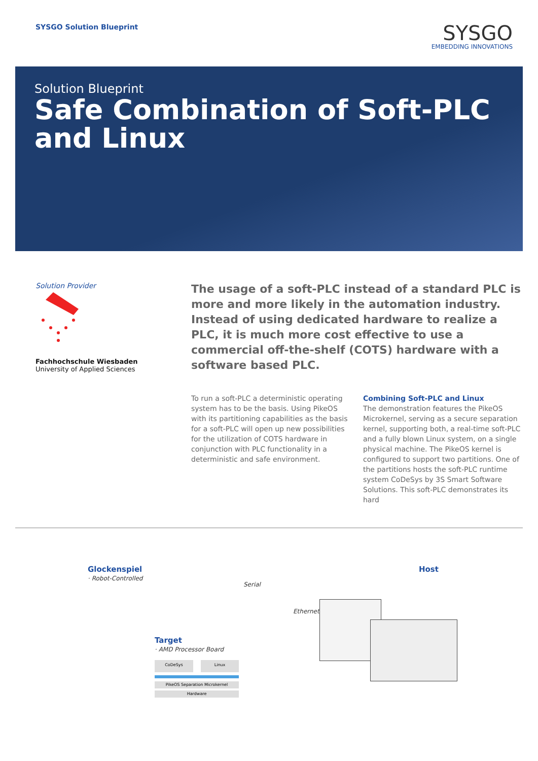SYSGO Solution Blueprint
SYSGO
EMBEDDING INNOVATIONS
Solution Blueprint
Safe Combination of Soft-PLC and Linux
Solution Provider
Fachhochschule Wiesbaden
University of Applied Sciences
The usage of a soft-PLC instead of a standard PLC is more and more likely in the automation industry. Instead of using dedicated hardware to realize a PLC, it is much more cost effective to use a commercial off-the-shelf (COTS) hardware with a software based PLC.
To run a soft-PLC a deterministic operating system has to be the basis. Using PikeOS with its partitioning capabilities as the basis for a soft-PLC will open up new possibilities for the utilization of COTS hardware in conjunction with PLC functionality in a deterministic and safe environment.
Combining Soft-PLC and Linux
The demonstration features the PikeOS Microkernel, serving as a secure separation kernel, supporting both, a real-time soft-PLC and a fully blown Linux system, on a single physical machine. The PikeOS kernel is configured to support two partitions. One of the partitions hosts the soft-PLC runtime system CoDeSys by 3S Smart Software Solutions. This soft-PLC demonstrates its hard
Glockenspiel
· Robot-Controlled
Host
Serial
Ethernet
Target
· AMD Processor Board
CoDeSys Linux
PikeOS Separation Microkernel
Hardware